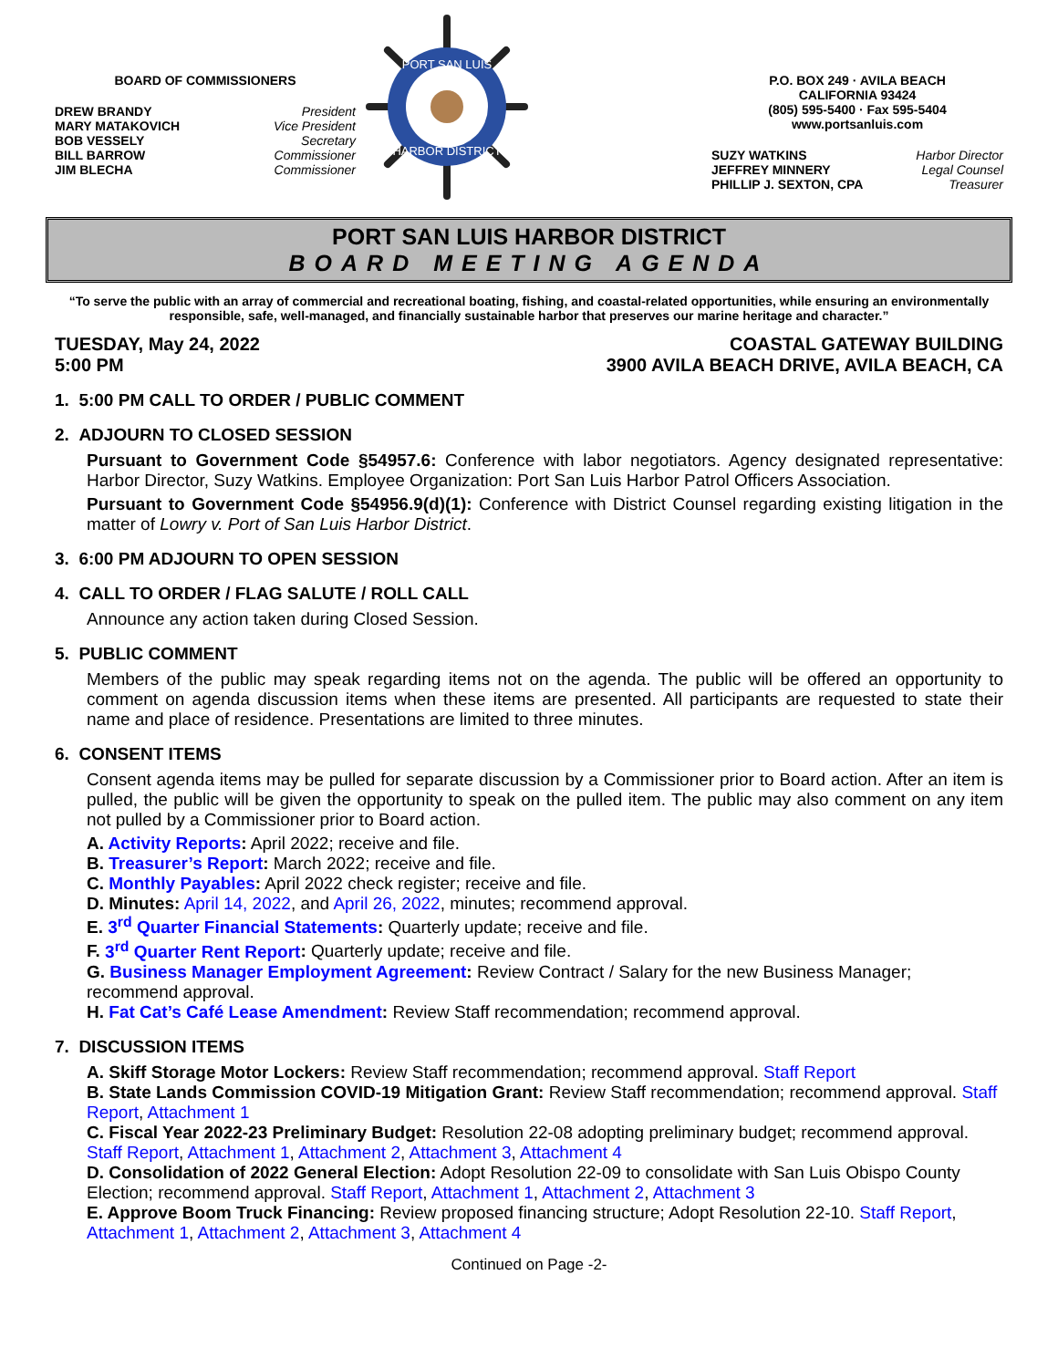BOARD OF COMMISSIONERS
DREW BRANDY President
MARY MATAKOVICH Vice President
BOB VESSELY Secretary
BILL BARROW Commissioner
JIM BLECHA Commissioner
PORT SAN LUIS
HARBOR DISTRICT
P.O. BOX 249 · AVILA BEACH
CALIFORNIA 93424
(805) 595-5400 · Fax 595-5404
www.portsanluis.com
SUZY WATKINS Harbor Director
JEFFREY MINNERY Legal Counsel
PHILLIP J. SEXTON, CPA Treasurer
PORT SAN LUIS HARBOR DISTRICT
BOARD MEETING AGENDA
“To serve the public with an array of commercial and recreational boating, fishing, and coastal-related opportunities, while ensuring an environmentally responsible, safe, well-managed, and financially sustainable harbor that preserves our marine heritage and character.”
TUESDAY, May 24, 2022
5:00 PM COASTAL GATEWAY BUILDING
3900 AVILA BEACH DRIVE, AVILA BEACH, CA
1. 5:00 PM CALL TO ORDER / PUBLIC COMMENT
2. ADJOURN TO CLOSED SESSION
Pursuant to Government Code §54957.6: Conference with labor negotiators. Agency designated representative: Harbor Director, Suzy Watkins. Employee Organization: Port San Luis Harbor Patrol Officers Association.
Pursuant to Government Code §54956.9(d)(1): Conference with District Counsel regarding existing litigation in the matter of Lowry v. Port of San Luis Harbor District.
3. 6:00 PM ADJOURN TO OPEN SESSION
4. CALL TO ORDER / FLAG SALUTE / ROLL CALL
Announce any action taken during Closed Session.
5. PUBLIC COMMENT
Members of the public may speak regarding items not on the agenda. The public will be offered an opportunity to comment on agenda discussion items when these items are presented. All participants are requested to state their name and place of residence. Presentations are limited to three minutes.
6. CONSENT ITEMS
Consent agenda items may be pulled for separate discussion by a Commissioner prior to Board action. After an item is pulled, the public will be given the opportunity to speak on the pulled item. The public may also comment on any item not pulled by a Commissioner prior to Board action.
A. Activity Reports: April 2022; receive and file.
B. Treasurer’s Report: March 2022; receive and file.
C. Monthly Payables: April 2022 check register; receive and file.
D. Minutes: April 14, 2022, and April 26, 2022, minutes; recommend approval.
E. 3<sup>rd</sup> Quarter Financial Statements: Quarterly update; receive and file.
F. 3<sup>rd</sup> Quarter Rent Report: Quarterly update; receive and file.
G. Business Manager Employment Agreement: Review Contract / Salary for the new Business Manager; recommend approval.
H. Fat Cat’s Café Lease Amendment: Review Staff recommendation; recommend approval.
7. DISCUSSION ITEMS
A. Skiff Storage Motor Lockers: Review Staff recommendation; recommend approval. Staff Report
B. State Lands Commission COVID-19 Mitigation Grant: Review Staff recommendation; recommend approval. Staff Report, Attachment 1
C. Fiscal Year 2022-23 Preliminary Budget: Resolution 22-08 adopting preliminary budget; recommend approval. Staff Report, Attachment 1, Attachment 2, Attachment 3, Attachment 4
D. Consolidation of 2022 General Election: Adopt Resolution 22-09 to consolidate with San Luis Obispo County Election; recommend approval. Staff Report, Attachment 1, Attachment 2, Attachment 3
E. Approve Boom Truck Financing: Review proposed financing structure; Adopt Resolution 22-10. Staff Report, Attachment 1, Attachment 2, Attachment 3, Attachment 4
Continued on Page -2-